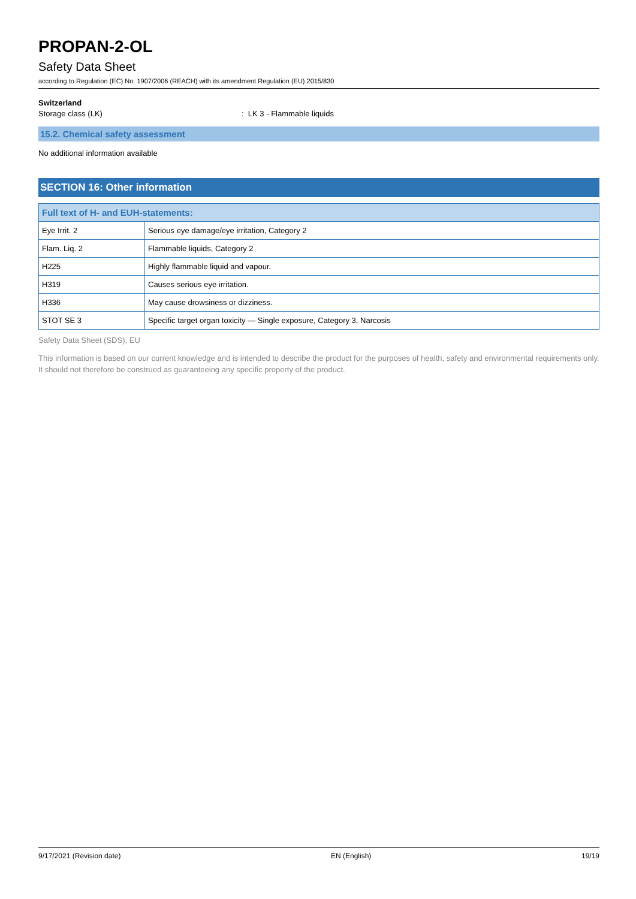PROPAN-2-OL
Safety Data Sheet
according to Regulation (EC) No. 1907/2006 (REACH) with its amendment Regulation (EU) 2015/830
Switzerland
Storage class (LK): LK 3 - Flammable liquids
15.2. Chemical safety assessment
No additional information available
SECTION 16: Other information
| Full text of H- and EUH-statements: | |
| --- | --- |
| Eye Irrit. 2 | Serious eye damage/eye irritation, Category 2 |
| Flam. Liq. 2 | Flammable liquids, Category 2 |
| H225 | Highly flammable liquid and vapour. |
| H319 | Causes serious eye irritation. |
| H336 | May cause drowsiness or dizziness. |
| STOT SE 3 | Specific target organ toxicity — Single exposure, Category 3, Narcosis |
Safety Data Sheet (SDS), EU
This information is based on our current knowledge and is intended to describe the product for the purposes of health, safety and environmental requirements only. It should not therefore be construed as guaranteeing any specific property of the product.
9/17/2021 (Revision date) EN (English) 19/19